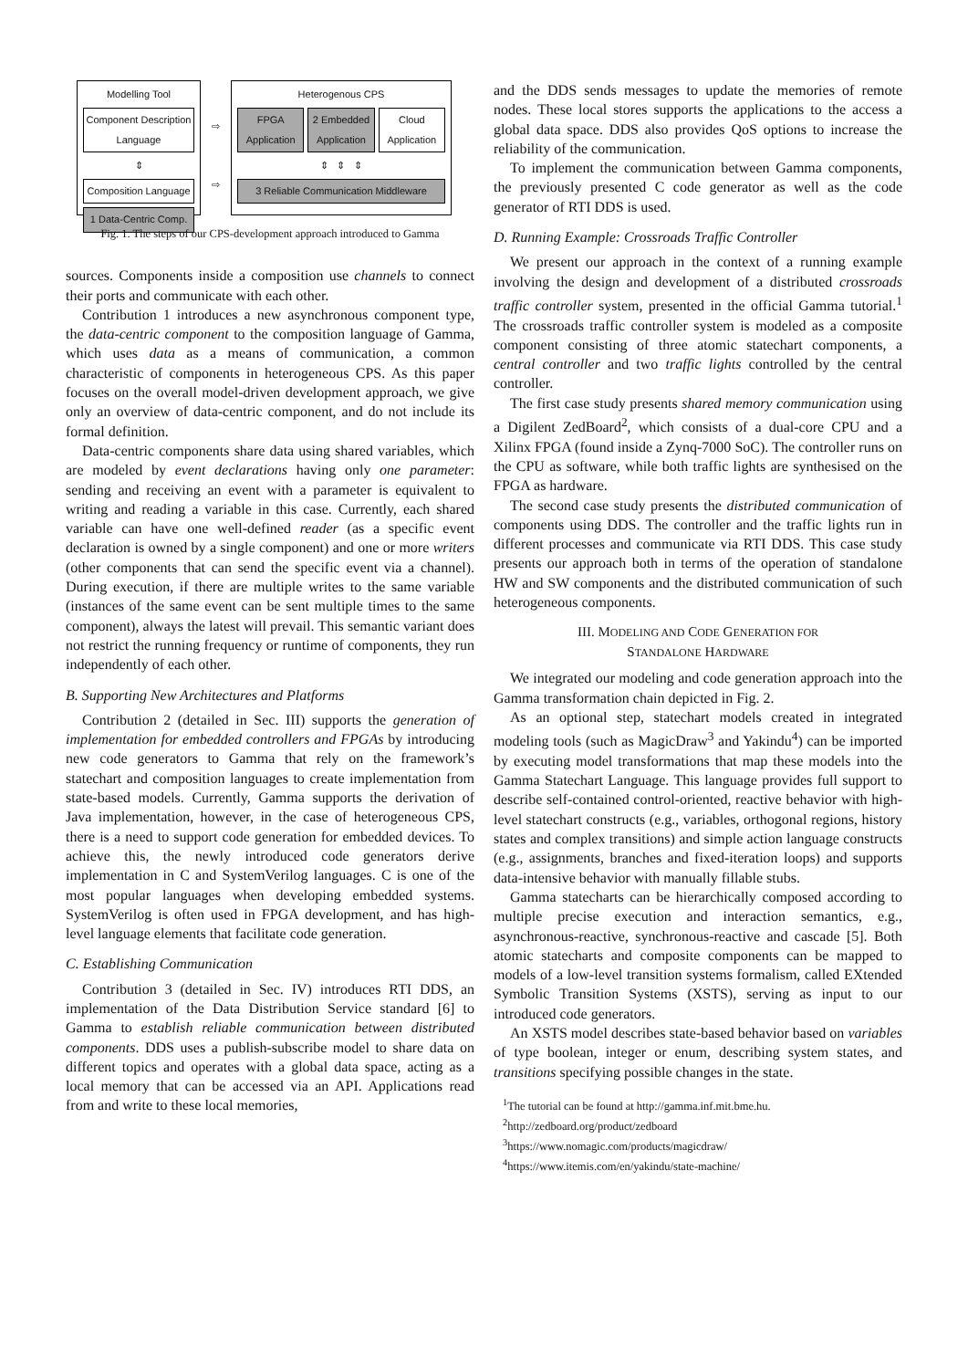Modelling Tool
Component Description Language
⇕
Composition Language
1 Data-Centric Comp.
⇨
⇨
Heterogenous CPS
FPGA Application 2 Embedded Application Cloud Application
⇕ ⇕ ⇕
3 Reliable Communication Middleware
Fig. 1. The steps of our CPS-development approach introduced to Gamma
sources. Components inside a composition use channels to connect their ports and communicate with each other.
Contribution 1 introduces a new asynchronous component type, the data-centric component to the composition language of Gamma, which uses data as a means of communication, a common characteristic of components in heterogeneous CPS. As this paper focuses on the overall model-driven development approach, we give only an overview of data-centric component, and do not include its formal definition.
Data-centric components share data using shared variables, which are modeled by event declarations having only one parameter: sending and receiving an event with a parameter is equivalent to writing and reading a variable in this case. Currently, each shared variable can have one well-defined reader (as a specific event declaration is owned by a single component) and one or more writers (other components that can send the specific event via a channel). During execution, if there are multiple writes to the same variable (instances of the same event can be sent multiple times to the same component), always the latest will prevail. This semantic variant does not restrict the running frequency or runtime of components, they run independently of each other.
B. Supporting New Architectures and Platforms
Contribution 2 (detailed in Sec. III) supports the generation of implementation for embedded controllers and FPGAs by introducing new code generators to Gamma that rely on the framework’s statechart and composition languages to create implementation from state-based models. Currently, Gamma supports the derivation of Java implementation, however, in the case of heterogeneous CPS, there is a need to support code generation for embedded devices. To achieve this, the newly introduced code generators derive implementation in C and SystemVerilog languages. C is one of the most popular languages when developing embedded systems. SystemVerilog is often used in FPGA development, and has high-level language elements that facilitate code generation.
C. Establishing Communication
Contribution 3 (detailed in Sec. IV) introduces RTI DDS, an implementation of the Data Distribution Service standard [6] to Gamma to establish reliable communication between distributed components. DDS uses a publish-subscribe model to share data on different topics and operates with a global data space, acting as a local memory that can be accessed via an API. Applications read from and write to these local memories,
and the DDS sends messages to update the memories of remote nodes. These local stores supports the applications to the access a global data space. DDS also provides QoS options to increase the reliability of the communication.
To implement the communication between Gamma components, the previously presented C code generator as well as the code generator of RTI DDS is used.
D. Running Example: Crossroads Traffic Controller
We present our approach in the context of a running example involving the design and development of a distributed crossroads traffic controller system, presented in the official Gamma tutorial.<sup>1</sup> The crossroads traffic controller system is modeled as a composite component consisting of three atomic statechart components, a central controller and two traffic lights controlled by the central controller.
The first case study presents shared memory communication using a Digilent ZedBoard<sup>2</sup>, which consists of a dual-core CPU and a Xilinx FPGA (found inside a Zynq-7000 SoC). The controller runs on the CPU as software, while both traffic lights are synthesised on the FPGA as hardware.
The second case study presents the distributed communication of components using DDS. The controller and the traffic lights run in different processes and communicate via RTI DDS. This case study presents our approach both in terms of the operation of standalone HW and SW components and the distributed communication of such heterogeneous components.
III. MODELING AND CODE GENERATION FOR
STANDALONE HARDWARE
We integrated our modeling and code generation approach into the Gamma transformation chain depicted in Fig. 2.
As an optional step, statechart models created in integrated modeling tools (such as MagicDraw<sup>3</sup> and Yakindu<sup>4</sup>) can be imported by executing model transformations that map these models into the Gamma Statechart Language. This language provides full support to describe self-contained control-oriented, reactive behavior with high-level statechart constructs (e.g., variables, orthogonal regions, history states and complex transitions) and simple action language constructs (e.g., assignments, branches and fixed-iteration loops) and supports data-intensive behavior with manually fillable stubs.
Gamma statecharts can be hierarchically composed according to multiple precise execution and interaction semantics, e.g., asynchronous-reactive, synchronous-reactive and cascade [5]. Both atomic statecharts and composite components can be mapped to models of a low-level transition systems formalism, called EXtended Symbolic Transition Systems (XSTS), serving as input to our introduced code generators.
An XSTS model describes state-based behavior based on variables of type boolean, integer or enum, describing system states, and transitions specifying possible changes in the state.
<sup>1</sup> The tutorial can be found at http://gamma.inf.mit.bme.hu.
<sup>2</sup> http://zedboard.org/product/zedboard
<sup>3</sup> https://www.nomagic.com/products/magicdraw/
<sup>4</sup> https://www.itemis.com/en/yakindu/state-machine/